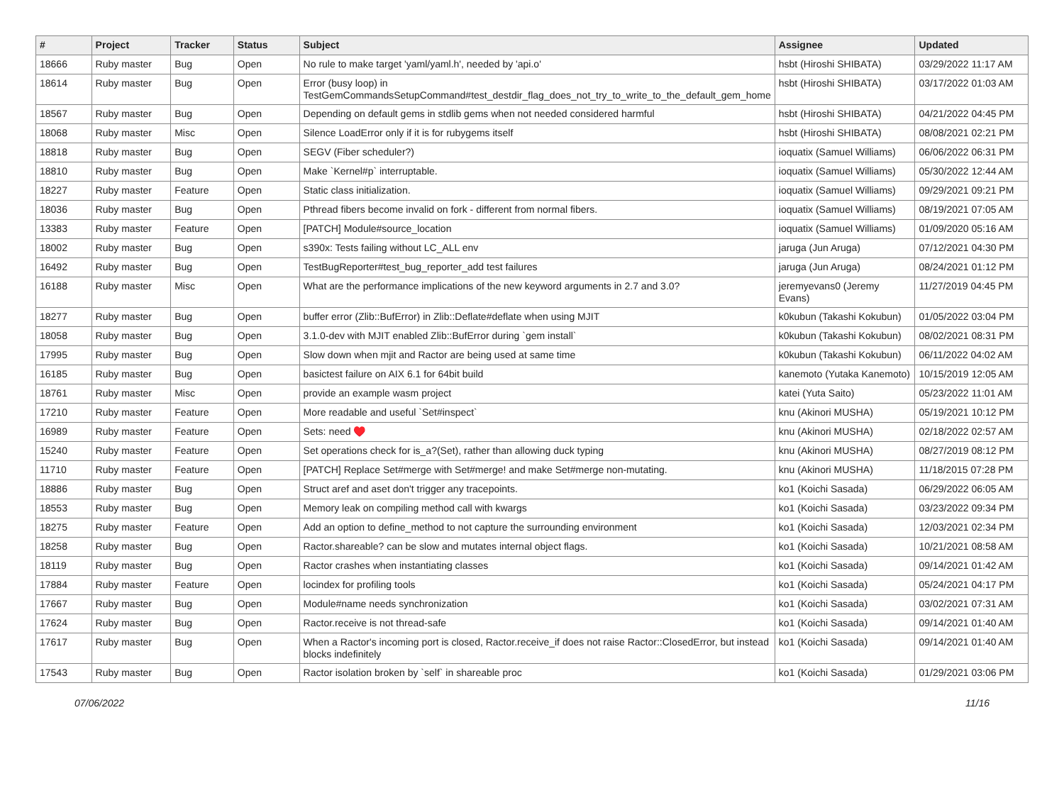| # | Project | Tracker | Status | Subject | Assignee | Updated |
| --- | --- | --- | --- | --- | --- | --- |
| 18666 | Ruby master | Bug | Open | No rule to make target 'yaml/yaml.h', needed by 'api.o' | hsbt (Hiroshi SHIBATA) | 03/29/2022 11:17 AM |
| 18614 | Ruby master | Bug | Open | Error (busy loop) in TestGemCommandsSetupCommand#test_destdir_flag_does_not_try_to_write_to_the_default_gem_home | hsbt (Hiroshi SHIBATA) | 03/17/2022 01:03 AM |
| 18567 | Ruby master | Bug | Open | Depending on default gems in stdlib gems when not needed considered harmful | hsbt (Hiroshi SHIBATA) | 04/21/2022 04:45 PM |
| 18068 | Ruby master | Misc | Open | Silence LoadError only if it is for rubygems itself | hsbt (Hiroshi SHIBATA) | 08/08/2021 02:21 PM |
| 18818 | Ruby master | Bug | Open | SEGV (Fiber scheduler?) | ioquatix (Samuel Williams) | 06/06/2022 06:31 PM |
| 18810 | Ruby master | Bug | Open | Make `Kernel#p` interruptable. | ioquatix (Samuel Williams) | 05/30/2022 12:44 AM |
| 18227 | Ruby master | Feature | Open | Static class initialization. | ioquatix (Samuel Williams) | 09/29/2021 09:21 PM |
| 18036 | Ruby master | Bug | Open | Pthread fibers become invalid on fork - different from normal fibers. | ioquatix (Samuel Williams) | 08/19/2021 07:05 AM |
| 13383 | Ruby master | Feature | Open | [PATCH] Module#source_location | ioquatix (Samuel Williams) | 01/09/2020 05:16 AM |
| 18002 | Ruby master | Bug | Open | s390x: Tests failing without LC_ALL env | jaruga (Jun Aruga) | 07/12/2021 04:30 PM |
| 16492 | Ruby master | Bug | Open | TestBugReporter#test_bug_reporter_add test failures | jaruga (Jun Aruga) | 08/24/2021 01:12 PM |
| 16188 | Ruby master | Misc | Open | What are the performance implications of the new keyword arguments in 2.7 and 3.0? | jeremyevans0 (Jeremy Evans) | 11/27/2019 04:45 PM |
| 18277 | Ruby master | Bug | Open | buffer error (Zlib::BufError) in Zlib::Deflate#deflate when using MJIT | k0kubun (Takashi Kokubun) | 01/05/2022 03:04 PM |
| 18058 | Ruby master | Bug | Open | 3.1.0-dev with MJIT enabled Zlib::BufError during `gem install` | k0kubun (Takashi Kokubun) | 08/02/2021 08:31 PM |
| 17995 | Ruby master | Bug | Open | Slow down when mjit and Ractor are being used at same time | k0kubun (Takashi Kokubun) | 06/11/2022 04:02 AM |
| 16185 | Ruby master | Bug | Open | basictest failure on AIX 6.1 for 64bit build | kanemoto (Yutaka Kanemoto) | 10/15/2019 12:05 AM |
| 18761 | Ruby master | Misc | Open | provide an example wasm project | katei (Yuta Saito) | 05/23/2022 11:01 AM |
| 17210 | Ruby master | Feature | Open | More readable and useful `Set#inspect` | knu (Akinori MUSHA) | 05/19/2021 10:12 PM |
| 16989 | Ruby master | Feature | Open | Sets: need ♥️ | knu (Akinori MUSHA) | 02/18/2022 02:57 AM |
| 15240 | Ruby master | Feature | Open | Set operations check for is_a?(Set), rather than allowing duck typing | knu (Akinori MUSHA) | 08/27/2019 08:12 PM |
| 11710 | Ruby master | Feature | Open | [PATCH] Replace Set#merge with Set#merge! and make Set#merge non-mutating. | knu (Akinori MUSHA) | 11/18/2015 07:28 PM |
| 18886 | Ruby master | Bug | Open | Struct aref and aset don't trigger any tracepoints. | ko1 (Koichi Sasada) | 06/29/2022 06:05 AM |
| 18553 | Ruby master | Bug | Open | Memory leak on compiling method call with kwargs | ko1 (Koichi Sasada) | 03/23/2022 09:34 PM |
| 18275 | Ruby master | Feature | Open | Add an option to define_method to not capture the surrounding environment | ko1 (Koichi Sasada) | 12/03/2021 02:34 PM |
| 18258 | Ruby master | Bug | Open | Ractor.shareable? can be slow and mutates internal object flags. | ko1 (Koichi Sasada) | 10/21/2021 08:58 AM |
| 18119 | Ruby master | Bug | Open | Ractor crashes when instantiating classes | ko1 (Koichi Sasada) | 09/14/2021 01:42 AM |
| 17884 | Ruby master | Feature | Open | locindex for profiling tools | ko1 (Koichi Sasada) | 05/24/2021 04:17 PM |
| 17667 | Ruby master | Bug | Open | Module#name needs synchronization | ko1 (Koichi Sasada) | 03/02/2021 07:31 AM |
| 17624 | Ruby master | Bug | Open | Ractor.receive is not thread-safe | ko1 (Koichi Sasada) | 09/14/2021 01:40 AM |
| 17617 | Ruby master | Bug | Open | When a Ractor's incoming port is closed, Ractor.receive_if does not raise Ractor::ClosedError, but instead blocks indefinitely | ko1 (Koichi Sasada) | 09/14/2021 01:40 AM |
| 17543 | Ruby master | Bug | Open | Ractor isolation broken by `self` in shareable proc | ko1 (Koichi Sasada) | 01/29/2021 03:06 PM |
07/06/2022 11/16